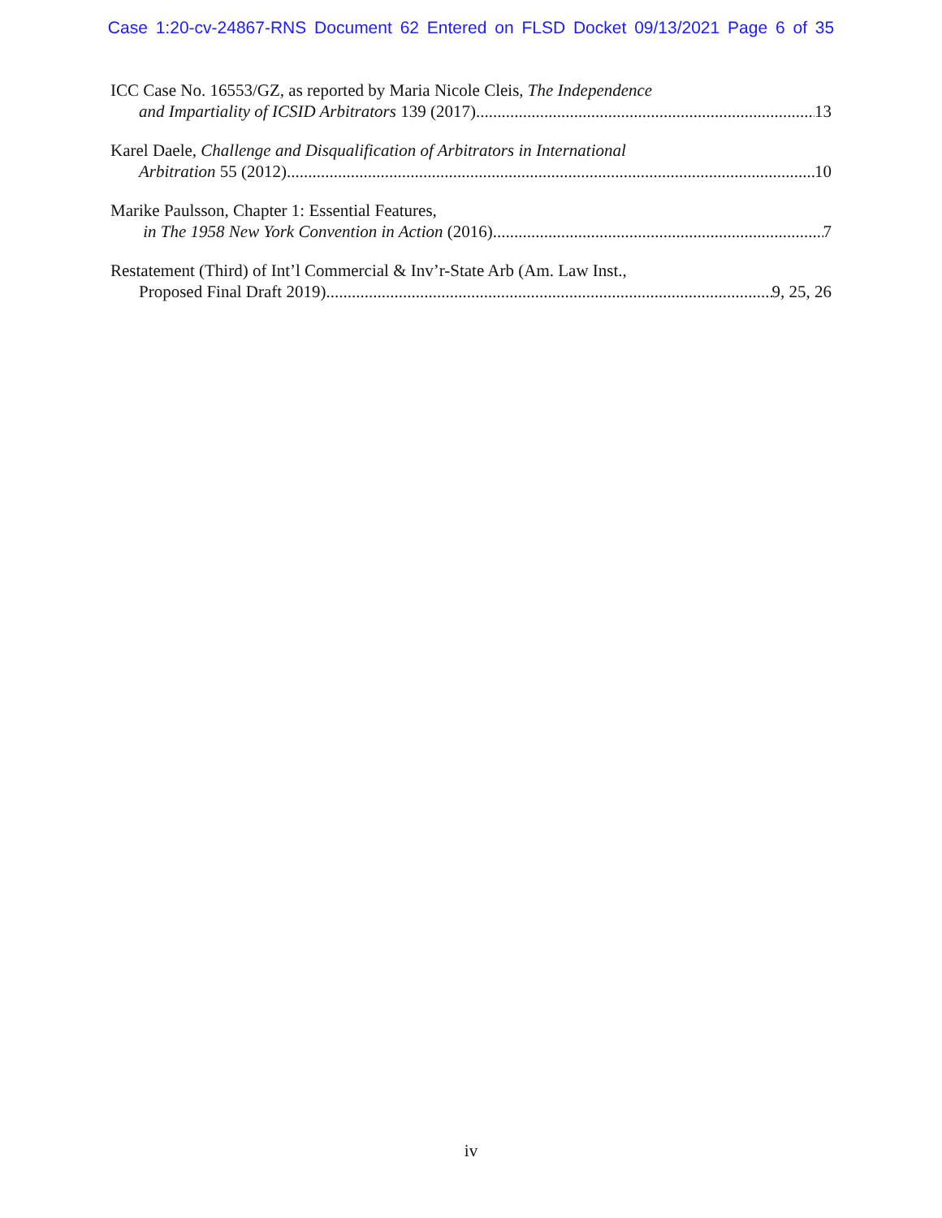Case 1:20-cv-24867-RNS Document 62 Entered on FLSD Docket 09/13/2021 Page 6 of 35
ICC Case No. 16553/GZ, as reported by Maria Nicole Cleis, The Independence
and Impartiality of ICSID Arbitrators 139 (2017) 13
Karel Daele, Challenge and Disqualification of Arbitrators in International
Arbitration 55 (2012) 10
Marike Paulsson, Chapter 1: Essential Features,
in The 1958 New York Convention in Action (2016) 7
Restatement (Third) of Int’l Commercial & Inv’r-State Arb (Am. Law Inst.,
Proposed Final Draft 2019) 9, 25, 26
iv